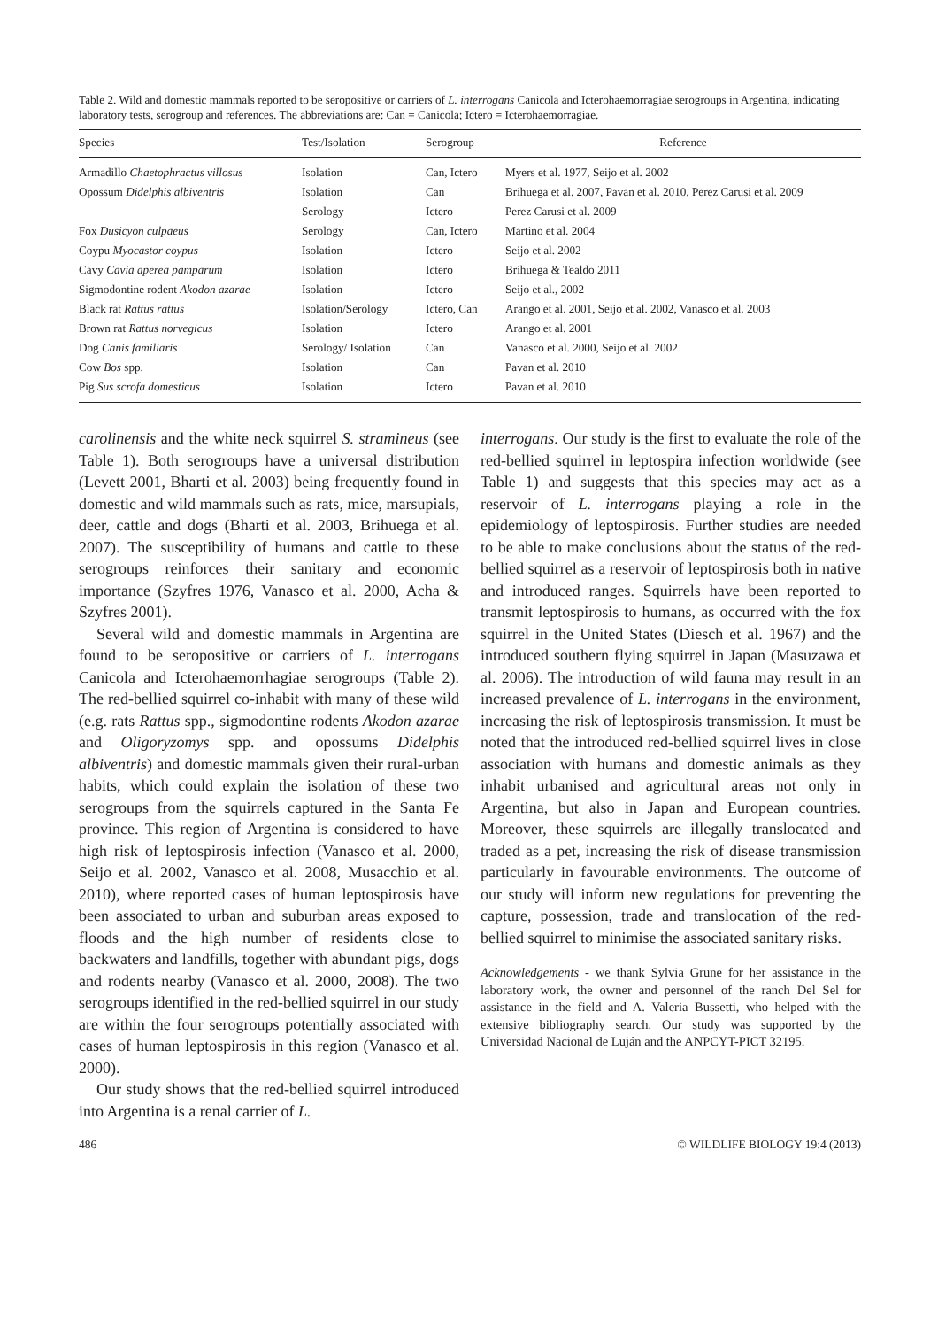Table 2. Wild and domestic mammals reported to be seropositive or carriers of L. interrogans Canicola and Icterohaemorragiae serogroups in Argentina, indicating laboratory tests, serogroup and references. The abbreviations are: Can = Canicola; Ictero = Icterohaemorragiae.
| Species | Test/Isolation | Serogroup | Reference |
| --- | --- | --- | --- |
| Armadillo Chaetophractus villosus | Isolation | Can, Ictero | Myers et al. 1977, Seijo et al. 2002 |
| Opossum Didelphis albiventris | Isolation | Can | Brihuega et al. 2007, Pavan et al. 2010, Perez Carusi et al. 2009 |
| | Serology | Ictero | Perez Carusi et al. 2009 |
| Fox Dusicyon culpaeus | Serology | Can, Ictero | Martino et al. 2004 |
| Coypu Myocastor coypus | Isolation | Ictero | Seijo et al. 2002 |
| Cavy Cavia aperea pamparum | Isolation | Ictero | Brihuega & Tealdo 2011 |
| Sigmodontine rodent Akodon azarae | Isolation | Ictero | Seijo et al., 2002 |
| Black rat Rattus rattus | Isolation/Serology | Ictero, Can | Arango et al. 2001, Seijo et al. 2002, Vanasco et al. 2003 |
| Brown rat Rattus norvegicus | Isolation | Ictero | Arango et al. 2001 |
| Dog Canis familiaris | Serology/ Isolation | Can | Vanasco et al. 2000, Seijo et al. 2002 |
| Cow Bos spp. | Isolation | Can | Pavan et al. 2010 |
| Pig Sus scrofa domesticus | Isolation | Ictero | Pavan et al. 2010 |
carolinensis and the white neck squirrel S. stramineus (see Table 1). Both serogroups have a universal distribution (Levett 2001, Bharti et al. 2003) being frequently found in domestic and wild mammals such as rats, mice, marsupials, deer, cattle and dogs (Bharti et al. 2003, Brihuega et al. 2007). The susceptibility of humans and cattle to these serogroups reinforces their sanitary and economic importance (Szyfres 1976, Vanasco et al. 2000, Acha & Szyfres 2001).
Several wild and domestic mammals in Argentina are found to be seropositive or carriers of L. interrogans Canicola and Icterohaemorrhagiae serogroups (Table 2). The red-bellied squirrel co-inhabit with many of these wild (e.g. rats Rattus spp., sigmodontine rodents Akodon azarae and Oligoryzomys spp. and opossums Didelphis albiventris) and domestic mammals given their rural-urban habits, which could explain the isolation of these two serogroups from the squirrels captured in the Santa Fe province. This region of Argentina is considered to have high risk of leptospirosis infection (Vanasco et al. 2000, Seijo et al. 2002, Vanasco et al. 2008, Musacchio et al. 2010), where reported cases of human leptospirosis have been associated to urban and suburban areas exposed to floods and the high number of residents close to backwaters and landfills, together with abundant pigs, dogs and rodents nearby (Vanasco et al. 2000, 2008). The two serogroups identified in the red-bellied squirrel in our study are within the four serogroups potentially associated with cases of human leptospirosis in this region (Vanasco et al. 2000).
Our study shows that the red-bellied squirrel introduced into Argentina is a renal carrier of L.
interrogans. Our study is the first to evaluate the role of the red-bellied squirrel in leptospira infection worldwide (see Table 1) and suggests that this species may act as a reservoir of L. interrogans playing a role in the epidemiology of leptospirosis. Further studies are needed to be able to make conclusions about the status of the red-bellied squirrel as a reservoir of leptospirosis both in native and introduced ranges. Squirrels have been reported to transmit leptospirosis to humans, as occurred with the fox squirrel in the United States (Diesch et al. 1967) and the introduced southern flying squirrel in Japan (Masuzawa et al. 2006). The introduction of wild fauna may result in an increased prevalence of L. interrogans in the environment, increasing the risk of leptospirosis transmission. It must be noted that the introduced red-bellied squirrel lives in close association with humans and domestic animals as they inhabit urbanised and agricultural areas not only in Argentina, but also in Japan and European countries. Moreover, these squirrels are illegally translocated and traded as a pet, increasing the risk of disease transmission particularly in favourable environments. The outcome of our study will inform new regulations for preventing the capture, possession, trade and translocation of the red-bellied squirrel to minimise the associated sanitary risks.
Acknowledgements - we thank Sylvia Grune for her assistance in the laboratory work, the owner and personnel of the ranch Del Sel for assistance in the field and A. Valeria Bussetti, who helped with the extensive bibliography search. Our study was supported by the Universidad Nacional de Luján and the ANPCYT-PICT 32195.
486 © WILDLIFE BIOLOGY 19:4 (2013)